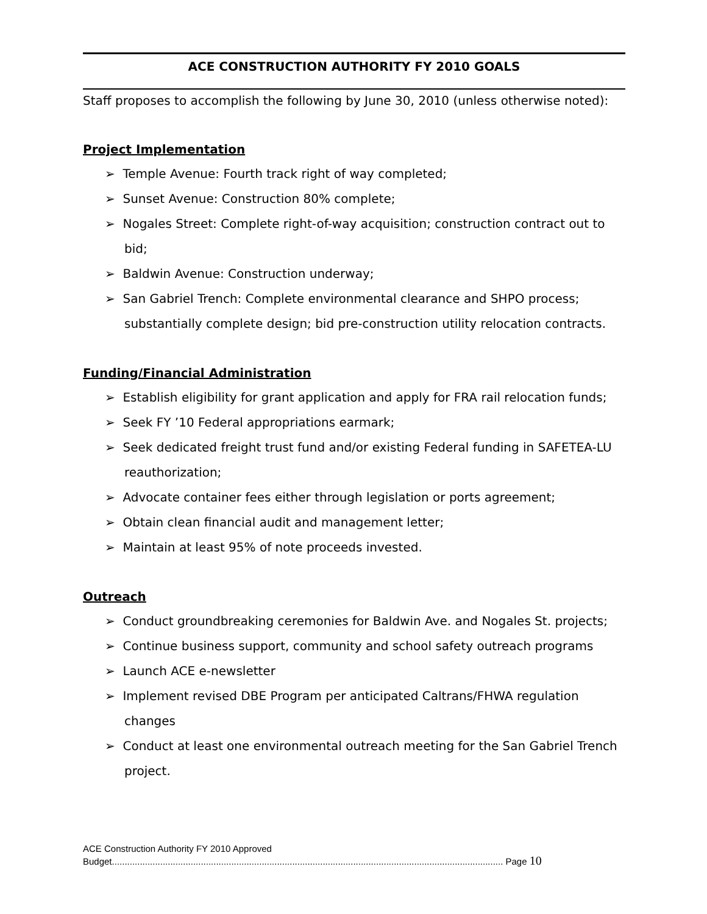ACE CONSTRUCTION AUTHORITY FY 2010 GOALS
Staff proposes to accomplish the following by June 30, 2010 (unless otherwise noted):
Project Implementation
➢ Temple Avenue: Fourth track right of way completed;
➢ Sunset Avenue: Construction 80% complete;
➢ Nogales Street: Complete right-of-way acquisition; construction contract out to bid;
➢ Baldwin Avenue: Construction underway;
➢ San Gabriel Trench: Complete environmental clearance and SHPO process; substantially complete design; bid pre-construction utility relocation contracts.
Funding/Financial Administration
➢ Establish eligibility for grant application and apply for FRA rail relocation funds;
➢ Seek FY ’10 Federal appropriations earmark;
➢ Seek dedicated freight trust fund and/or existing Federal funding in SAFETEA-LU reauthorization;
➢ Advocate container fees either through legislation or ports agreement;
➢ Obtain clean financial audit and management letter;
➢ Maintain at least 95% of note proceeds invested.
Outreach
➢ Conduct groundbreaking ceremonies for Baldwin Ave. and Nogales St. projects;
➢ Continue business support, community and school safety outreach programs
➢ Launch ACE e-newsletter
➢ Implement revised DBE Program per anticipated Caltrans/FHWA regulation changes
➢ Conduct at least one environmental outreach meeting for the San Gabriel Trench project.
ACE Construction Authority FY 2010 Approved
Budget.......................................................................................................................................................... Page 10